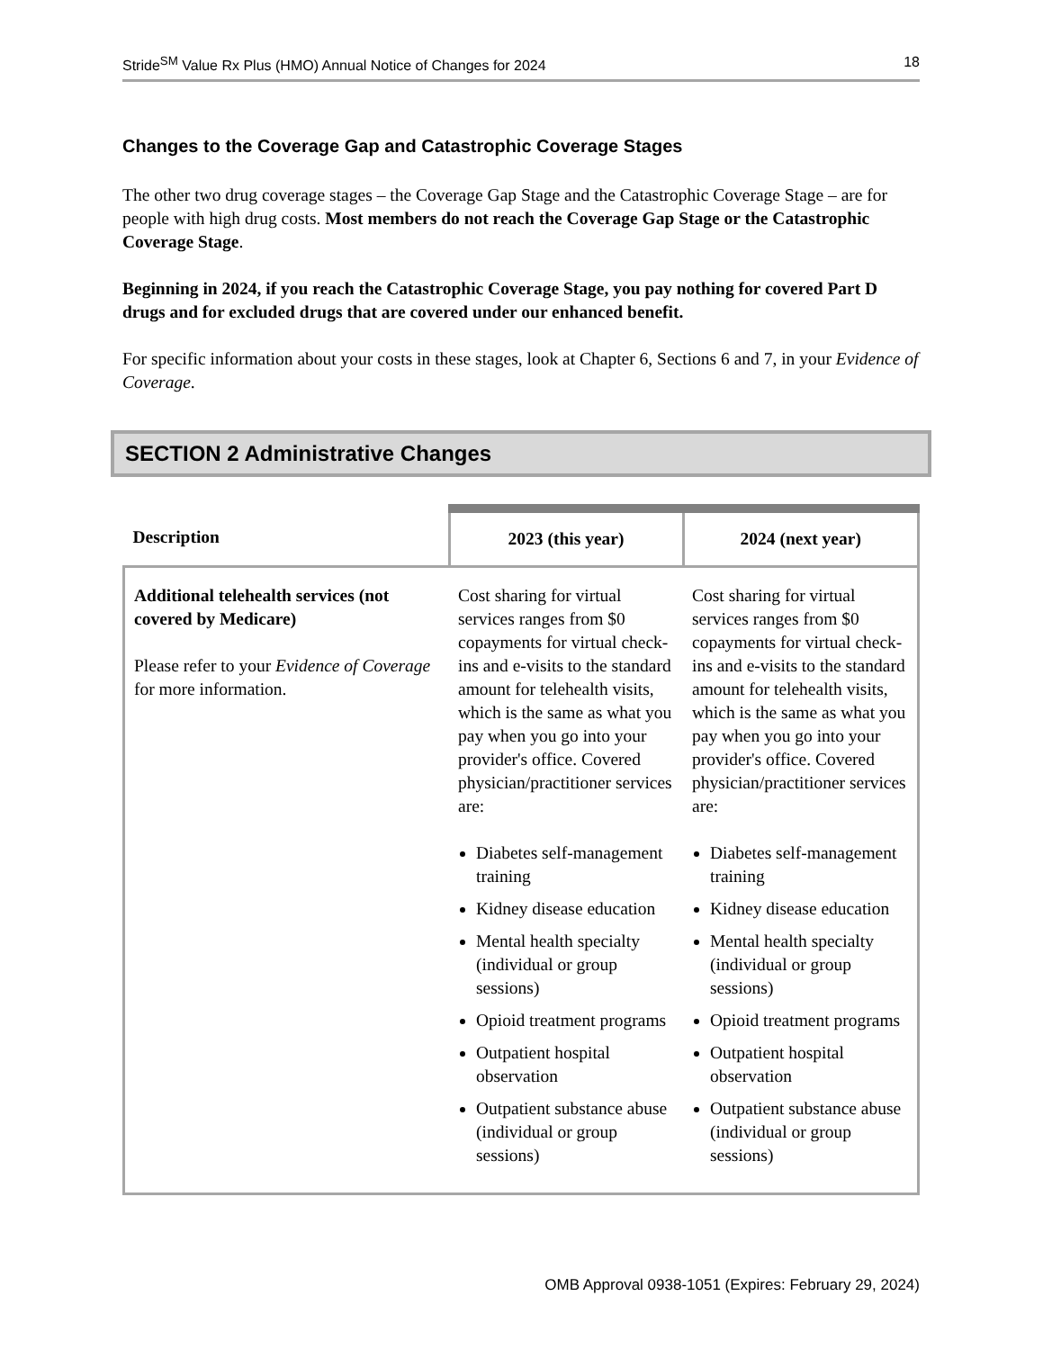Stride<sup>SM</sup> Value Rx Plus (HMO) Annual Notice of Changes for 2024 18
Changes to the Coverage Gap and Catastrophic Coverage Stages
The other two drug coverage stages – the Coverage Gap Stage and the Catastrophic Coverage Stage – are for people with high drug costs. Most members do not reach the Coverage Gap Stage or the Catastrophic Coverage Stage.
Beginning in 2024, if you reach the Catastrophic Coverage Stage, you pay nothing for covered Part D drugs and for excluded drugs that are covered under our enhanced benefit.
For specific information about your costs in these stages, look at Chapter 6, Sections 6 and 7, in your Evidence of Coverage.
SECTION 2 Administrative Changes
| Description | 2023 (this year) | 2024 (next year) |
| --- | --- | --- |
| Additional telehealth services (not covered by Medicare) Please refer to your Evidence of Coverage for more information. | Cost sharing for virtual services ranges from $0 copayments for virtual check-ins and e-visits to the standard amount for telehealth visits, which is the same as what you pay when you go into your provider's office. Covered physician/practitioner services are: Diabetes self-management training Kidney disease education Mental health specialty (individual or group sessions) Opioid treatment programs Outpatient hospital observation Outpatient substance abuse (individual or group sessions) | Cost sharing for virtual services ranges from $0 copayments for virtual check-ins and e-visits to the standard amount for telehealth visits, which is the same as what you pay when you go into your provider's office. Covered physician/practitioner services are: Diabetes self-management training Kidney disease education Mental health specialty (individual or group sessions) Opioid treatment programs Outpatient hospital observation Outpatient substance abuse (individual or group sessions) |
OMB Approval 0938-1051 (Expires: February 29, 2024)